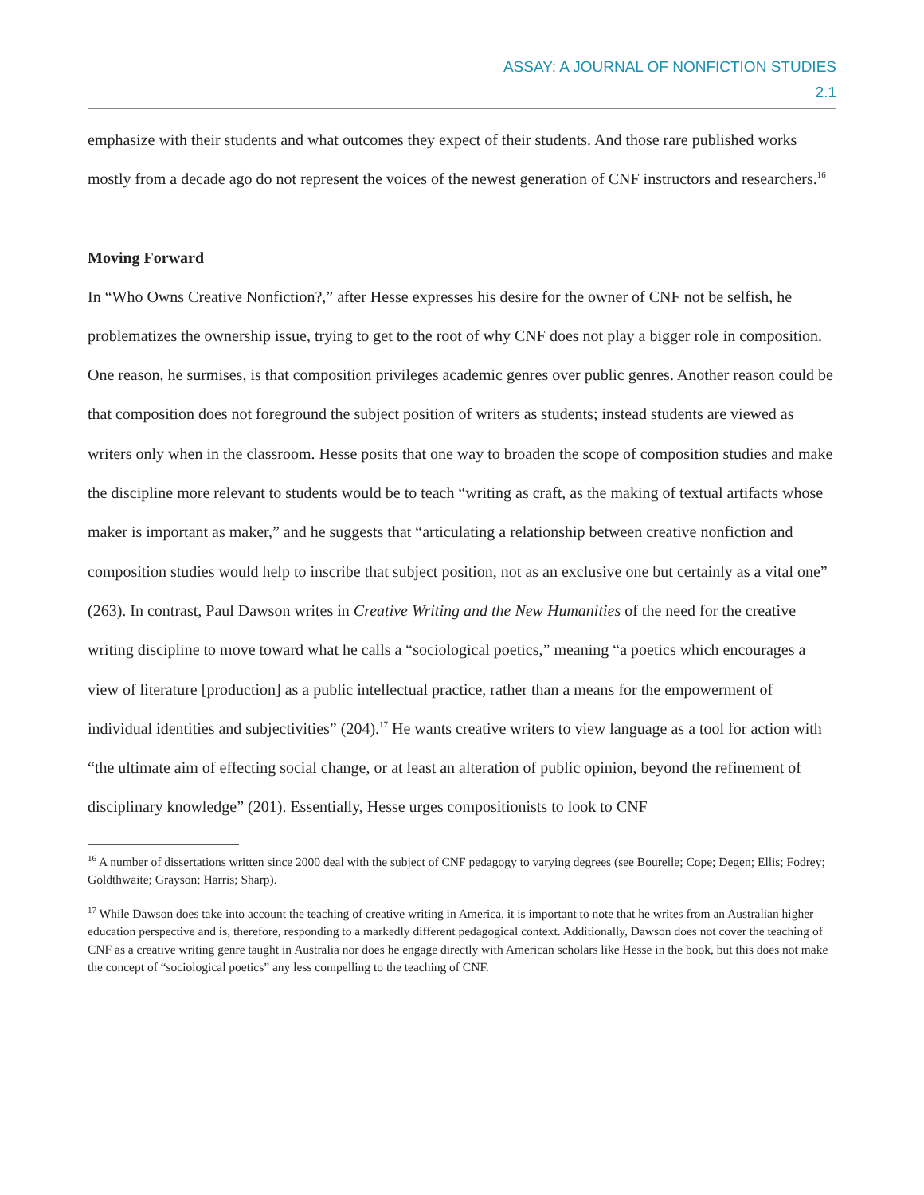ASSAY: A JOURNAL OF NONFICTION STUDIES
2.1
emphasize with their students and what outcomes they expect of their students. And those rare published works mostly from a decade ago do not represent the voices of the newest generation of CNF instructors and researchers.<sup>16</sup>
Moving Forward
In “Who Owns Creative Nonfiction?,” after Hesse expresses his desire for the owner of CNF not be selfish, he problematizes the ownership issue, trying to get to the root of why CNF does not play a bigger role in composition. One reason, he surmises, is that composition privileges academic genres over public genres. Another reason could be that composition does not foreground the subject position of writers as students; instead students are viewed as writers only when in the classroom. Hesse posits that one way to broaden the scope of composition studies and make the discipline more relevant to students would be to teach “writing as craft, as the making of textual artifacts whose maker is important as maker,” and he suggests that “articulating a relationship between creative nonfiction and composition studies would help to inscribe that subject position, not as an exclusive one but certainly as a vital one” (263). In contrast, Paul Dawson writes in Creative Writing and the New Humanities of the need for the creative writing discipline to move toward what he calls a “sociological poetics,” meaning “a poetics which encourages a view of literature [production] as a public intellectual practice, rather than a means for the empowerment of individual identities and subjectivities” (204).<sup>17</sup> He wants creative writers to view language as a tool for action with “the ultimate aim of effecting social change, or at least an alteration of public opinion, beyond the refinement of disciplinary knowledge” (201). Essentially, Hesse urges compositionists to look to CNF
<sup>16</sup> A number of dissertations written since 2000 deal with the subject of CNF pedagogy to varying degrees (see Bourelle; Cope; Degen; Ellis; Fodrey; Goldthwaite; Grayson; Harris; Sharp).
<sup>17</sup> While Dawson does take into account the teaching of creative writing in America, it is important to note that he writes from an Australian higher education perspective and is, therefore, responding to a markedly different pedagogical context. Additionally, Dawson does not cover the teaching of CNF as a creative writing genre taught in Australia nor does he engage directly with American scholars like Hesse in the book, but this does not make the concept of “sociological poetics” any less compelling to the teaching of CNF.